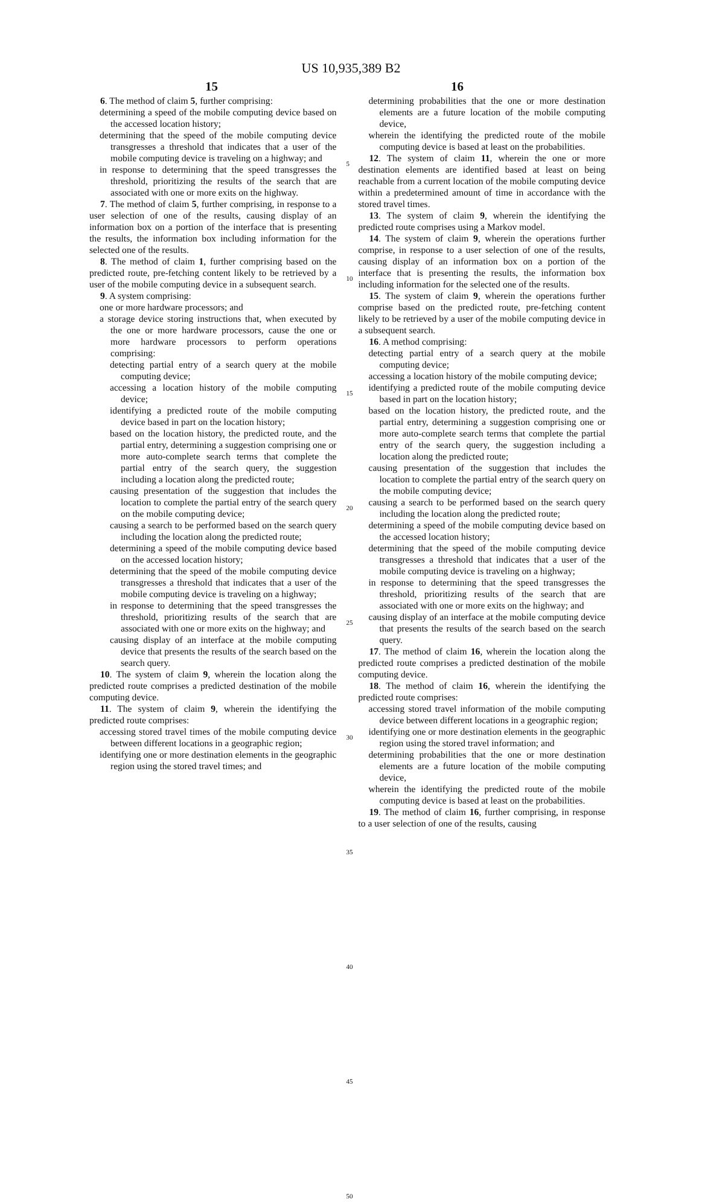US 10,935,389 B2
15 16
6. The method of claim 5, further comprising:
determining a speed of the mobile computing device based on the accessed location history;
determining that the speed of the mobile computing device transgresses a threshold that indicates that a user of the mobile computing device is traveling on a highway; and
in response to determining that the speed transgresses the threshold, prioritizing the results of the search that are associated with one or more exits on the highway.
7. The method of claim 5, further comprising, in response to a user selection of one of the results, causing display of an information box on a portion of the interface that is presenting the results, the information box including information for the selected one of the results.
8. The method of claim 1, further comprising based on the predicted route, pre-fetching content likely to be retrieved by a user of the mobile computing device in a subsequent search.
9. A system comprising:
one or more hardware processors; and
a storage device storing instructions that, when executed by the one or more hardware processors, cause the one or more hardware processors to perform operations comprising:
detecting partial entry of a search query at the mobile computing device;
accessing a location history of the mobile computing device;
identifying a predicted route of the mobile computing device based in part on the location history;
based on the location history, the predicted route, and the partial entry, determining a suggestion comprising one or more auto-complete search terms that complete the partial entry of the search query, the suggestion including a location along the predicted route;
causing presentation of the suggestion that includes the location to complete the partial entry of the search query on the mobile computing device;
causing a search to be performed based on the search query including the location along the predicted route;
determining a speed of the mobile computing device based on the accessed location history;
determining that the speed of the mobile computing device transgresses a threshold that indicates that a user of the mobile computing device is traveling on a highway;
in response to determining that the speed transgresses the threshold, prioritizing results of the search that are associated with one or more exits on the highway; and
causing display of an interface at the mobile computing device that presents the results of the search based on the search query.
10. The system of claim 9, wherein the location along the predicted route comprises a predicted destination of the mobile computing device.
11. The system of claim 9, wherein the identifying the predicted route comprises:
accessing stored travel times of the mobile computing device between different locations in a geographic region;
identifying one or more destination elements in the geographic region using the stored travel times; and
5
10
15
20
25
30
35
40
45
50
determining probabilities that the one or more destination elements are a future location of the mobile computing device,
wherein the identifying the predicted route of the mobile computing device is based at least on the probabilities.
12. The system of claim 11, wherein the one or more destination elements are identified based at least on being reachable from a current location of the mobile computing device within a predetermined amount of time in accordance with the stored travel times.
13. The system of claim 9, wherein the identifying the predicted route comprises using a Markov model.
14. The system of claim 9, wherein the operations further comprise, in response to a user selection of one of the results, causing display of an information box on a portion of the interface that is presenting the results, the information box including information for the selected one of the results.
15. The system of claim 9, wherein the operations further comprise based on the predicted route, pre-fetching content likely to be retrieved by a user of the mobile computing device in a subsequent search.
16. A method comprising:
detecting partial entry of a search query at the mobile computing device;
accessing a location history of the mobile computing device;
identifying a predicted route of the mobile computing device based in part on the location history;
based on the location history, the predicted route, and the partial entry, determining a suggestion comprising one or more auto-complete search terms that complete the partial entry of the search query, the suggestion including a location along the predicted route;
causing presentation of the suggestion that includes the location to complete the partial entry of the search query on the mobile computing device;
causing a search to be performed based on the search query including the location along the predicted route;
determining a speed of the mobile computing device based on the accessed location history;
determining that the speed of the mobile computing device transgresses a threshold that indicates that a user of the mobile computing device is traveling on a highway;
in response to determining that the speed transgresses the threshold, prioritizing results of the search that are associated with one or more exits on the highway; and
causing display of an interface at the mobile computing device that presents the results of the search based on the search query.
17. The method of claim 16, wherein the location along the predicted route comprises a predicted destination of the mobile computing device.
18. The method of claim 16, wherein the identifying the predicted route comprises:
accessing stored travel information of the mobile computing device between different locations in a geographic region;
identifying one or more destination elements in the geographic region using the stored travel information; and
determining probabilities that the one or more destination elements are a future location of the mobile computing device,
wherein the identifying the predicted route of the mobile computing device is based at least on the probabilities.
19. The method of claim 16, further comprising, in response to a user selection of one of the results, causing